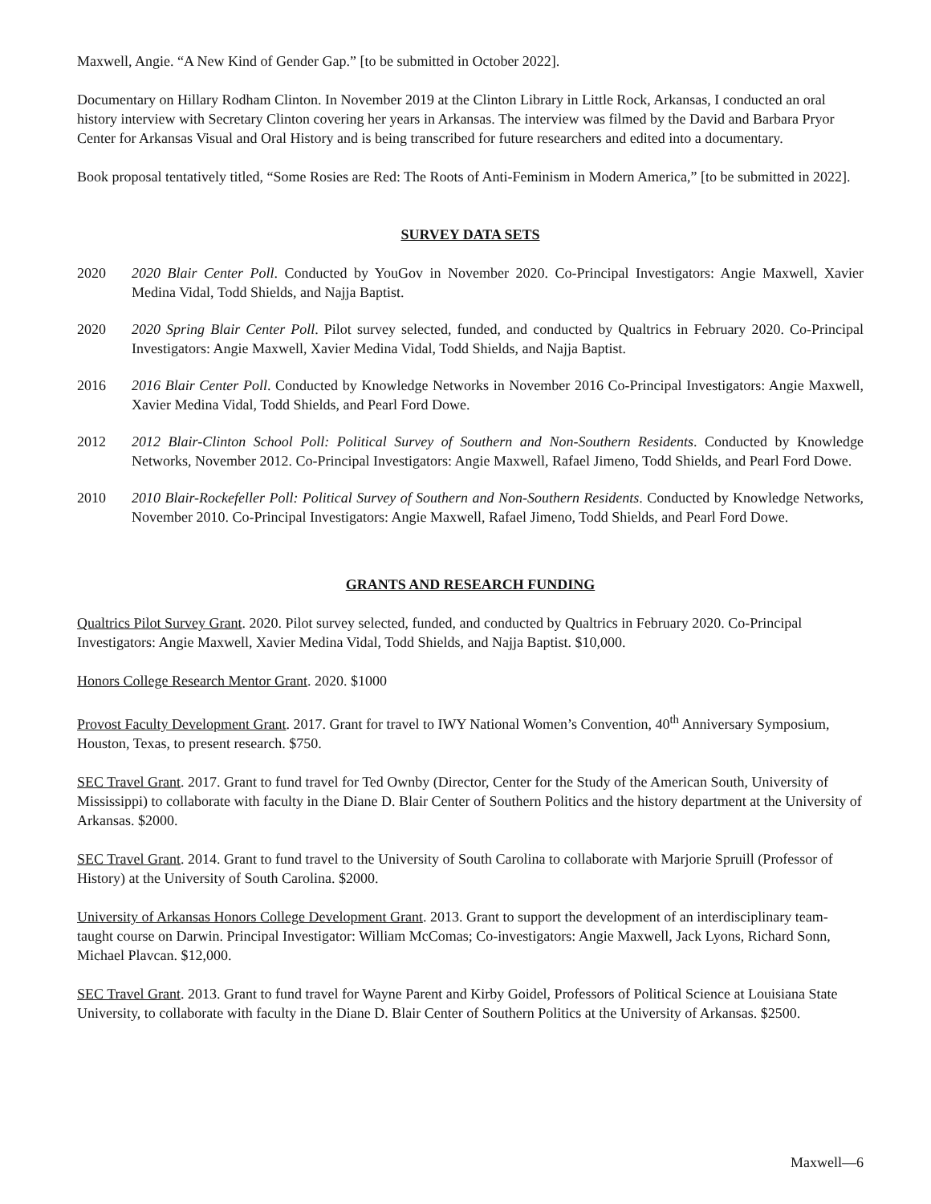Maxwell, Angie. “A New Kind of Gender Gap.” [to be submitted in October 2022].
Documentary on Hillary Rodham Clinton. In November 2019 at the Clinton Library in Little Rock, Arkansas, I conducted an oral history interview with Secretary Clinton covering her years in Arkansas. The interview was filmed by the David and Barbara Pryor Center for Arkansas Visual and Oral History and is being transcribed for future researchers and edited into a documentary.
Book proposal tentatively titled, “Some Rosies are Red: The Roots of Anti-Feminism in Modern America,” [to be submitted in 2022].
SURVEY DATA SETS
2020 2020 Blair Center Poll. Conducted by YouGov in November 2020. Co-Principal Investigators: Angie Maxwell, Xavier Medina Vidal, Todd Shields, and Najja Baptist.
2020 2020 Spring Blair Center Poll. Pilot survey selected, funded, and conducted by Qualtrics in February 2020. Co-Principal Investigators: Angie Maxwell, Xavier Medina Vidal, Todd Shields, and Najja Baptist.
2016 2016 Blair Center Poll. Conducted by Knowledge Networks in November 2016 Co-Principal Investigators: Angie Maxwell, Xavier Medina Vidal, Todd Shields, and Pearl Ford Dowe.
2012 2012 Blair-Clinton School Poll: Political Survey of Southern and Non-Southern Residents. Conducted by Knowledge Networks, November 2012. Co-Principal Investigators: Angie Maxwell, Rafael Jimeno, Todd Shields, and Pearl Ford Dowe.
2010 2010 Blair-Rockefeller Poll: Political Survey of Southern and Non-Southern Residents. Conducted by Knowledge Networks, November 2010. Co-Principal Investigators: Angie Maxwell, Rafael Jimeno, Todd Shields, and Pearl Ford Dowe.
GRANTS AND RESEARCH FUNDING
Qualtrics Pilot Survey Grant. 2020. Pilot survey selected, funded, and conducted by Qualtrics in February 2020. Co-Principal Investigators: Angie Maxwell, Xavier Medina Vidal, Todd Shields, and Najja Baptist. $10,000.
Honors College Research Mentor Grant. 2020. $1000
Provost Faculty Development Grant. 2017. Grant for travel to IWY National Women’s Convention, 40<sup>th</sup> Anniversary Symposium, Houston, Texas, to present research. $750.
SEC Travel Grant. 2017. Grant to fund travel for Ted Ownby (Director, Center for the Study of the American South, University of Mississippi) to collaborate with faculty in the Diane D. Blair Center of Southern Politics and the history department at the University of Arkansas. $2000.
SEC Travel Grant. 2014. Grant to fund travel to the University of South Carolina to collaborate with Marjorie Spruill (Professor of History) at the University of South Carolina. $2000.
University of Arkansas Honors College Development Grant. 2013. Grant to support the development of an interdisciplinary team-taught course on Darwin. Principal Investigator: William McComas; Co-investigators: Angie Maxwell, Jack Lyons, Richard Sonn, Michael Plavcan. $12,000.
SEC Travel Grant. 2013. Grant to fund travel for Wayne Parent and Kirby Goidel, Professors of Political Science at Louisiana State University, to collaborate with faculty in the Diane D. Blair Center of Southern Politics at the University of Arkansas. $2500.
Maxwell—6